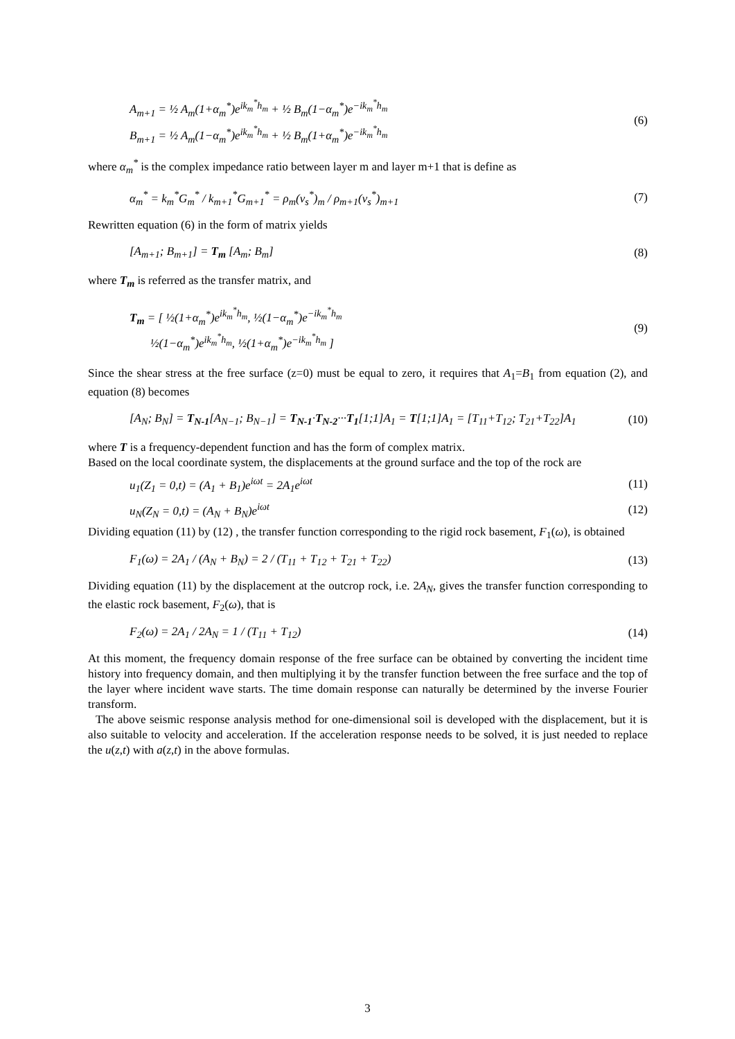A<sub>m+1</sub> = ½ A<sub>m</sub>(1+α<sub>m</sub><sup>*</sup>)e<sup>ik<sub>m</sub><sup>*</sup>h<sub>m</sub></sup> + ½ B<sub>m</sub>(1−α<sub>m</sub><sup>*</sup>)e<sup>−ik<sub>m</sub><sup>*</sup>h<sub>m</sub></sup>
B<sub>m+1</sub> = ½ A<sub>m</sub>(1−α<sub>m</sub><sup>*</sup>)e<sup>ik<sub>m</sub><sup>*</sup>h<sub>m</sub></sup> + ½ B<sub>m</sub>(1+α<sub>m</sub><sup>*</sup>)e<sup>−ik<sub>m</sub><sup>*</sup>h<sub>m</sub></sup>
(6)
where α<sub>m</sub><sup>*</sup> is the complex impedance ratio between layer m and layer m+1 that is define as
α<sub>m</sub><sup>*</sup> = k<sub>m</sub><sup>*</sup>G<sub>m</sub><sup>*</sup> / k<sub>m+1</sub><sup>*</sup>G<sub>m+1</sub><sup>*</sup> = ρ<sub>m</sub>(v<sub>s</sub><sup>*</sup>)<sub>m</sub> / ρ<sub>m+1</sub>(v<sub>s</sub><sup>*</sup>)<sub>m+1</sub>
(7)
Rewritten equation (6) in the form of matrix yields
[A<sub>m+1</sub>; B<sub>m+1</sub>] = T<sub>m</sub> [A<sub>m</sub>; B<sub>m</sub>] (8)
where T<sub>m</sub> is referred as the transfer matrix, and
T<sub>m</sub> = [ ½(1+α<sub>m</sub><sup>*</sup>)e<sup>ik<sub>m</sub><sup>*</sup>h<sub>m</sub></sup>, ½(1−α<sub>m</sub><sup>*</sup>)e<sup>−ik<sub>m</sub><sup>*</sup>h<sub>m</sub></sup>
½(1−α<sub>m</sub><sup>*</sup>)e<sup>ik<sub>m</sub><sup>*</sup>h<sub>m</sub></sup>, ½(1+α<sub>m</sub><sup>*</sup>)e<sup>−ik<sub>m</sub><sup>*</sup>h<sub>m</sub></sup> ]
(9)
Since the shear stress at the free surface (z=0) must be equal to zero, it requires that A<sub>1</sub>=B<sub>1</sub> from equation (2), and equation (8) becomes
[A<sub>N</sub>; B<sub>N</sub>] = T<sub>N-1</sub>[A<sub>N−1</sub>; B<sub>N−1</sub>] = T<sub>N-1</sub>·T<sub>N-2</sub>···T<sub>1</sub>[1;1]A<sub>1</sub> = T[1;1]A<sub>1</sub> = [T<sub>11</sub>+T<sub>12</sub>; T<sub>21</sub>+T<sub>22</sub>]A<sub>1</sub>
(10)
where T is a frequency-dependent function and has the form of complex matrix.
Based on the local coordinate system, the displacements at the ground surface and the top of the rock are
u<sub>1</sub>(Z<sub>1</sub> = 0,t) = (A<sub>1</sub> + B<sub>1</sub>)e<sup>iωt</sup> = 2A<sub>1</sub>e<sup>iωt</sup>
(11)
u<sub>N</sub>(Z<sub>N</sub> = 0,t) = (A<sub>N</sub> + B<sub>N</sub>)e<sup>iωt</sup> (12)
Dividing equation (11) by (12) , the transfer function corresponding to the rigid rock basement, F<sub>1</sub>(ω), is obtained
F<sub>1</sub>(ω) = 2A<sub>1</sub> / (A<sub>N</sub> + B<sub>N</sub>) = 2 / (T<sub>11</sub> + T<sub>12</sub> + T<sub>21</sub> + T<sub>22</sub>)
(13)
Dividing equation (11) by the displacement at the outcrop rock, i.e. 2A<sub>N</sub>, gives the transfer function corresponding to the elastic rock basement, F<sub>2</sub>(ω), that is
F<sub>2</sub>(ω) = 2A<sub>1</sub> / 2A<sub>N</sub> = 1 / (T<sub>11</sub> + T<sub>12</sub>)
(14)
At this moment, the frequency domain response of the free surface can be obtained by converting the incident time history into frequency domain, and then multiplying it by the transfer function between the free surface and the top of the layer where incident wave starts. The time domain response can naturally be determined by the inverse Fourier transform.
The above seismic response analysis method for one-dimensional soil is developed with the displacement, but it is also suitable to velocity and acceleration. If the acceleration response needs to be solved, it is just needed to replace the u(z,t) with a(z,t) in the above formulas.
3